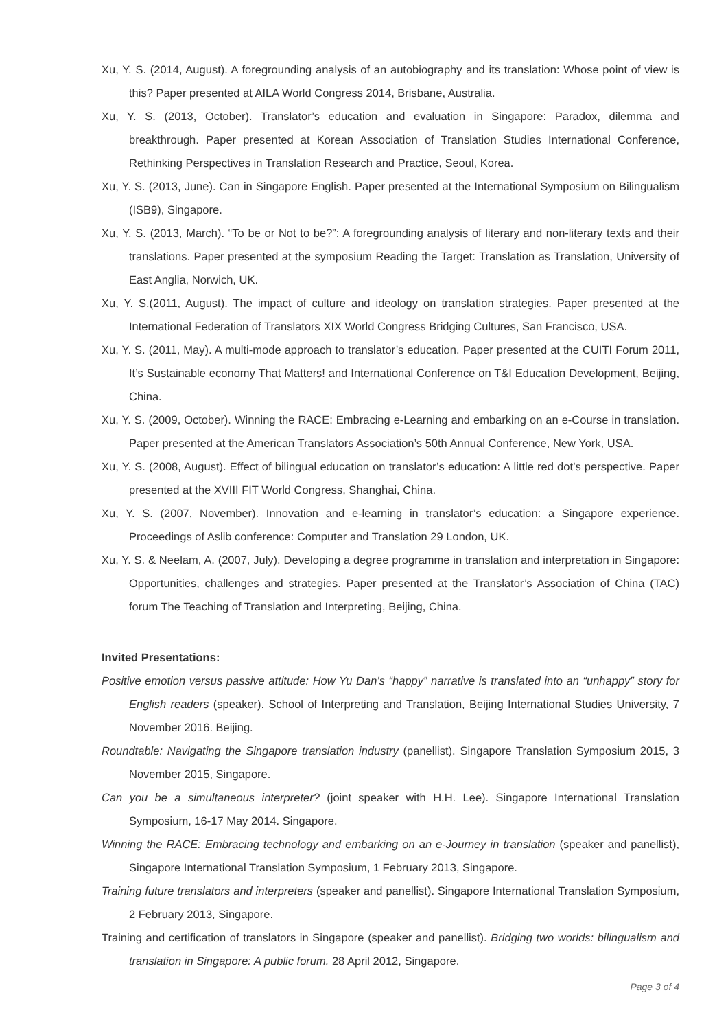Xu, Y. S. (2014, August). A foregrounding analysis of an autobiography and its translation: Whose point of view is this? Paper presented at AILA World Congress 2014, Brisbane, Australia.
Xu, Y. S. (2013, October). Translator’s education and evaluation in Singapore: Paradox, dilemma and breakthrough. Paper presented at Korean Association of Translation Studies International Conference, Rethinking Perspectives in Translation Research and Practice, Seoul, Korea.
Xu, Y. S. (2013, June). Can in Singapore English. Paper presented at the International Symposium on Bilingualism (ISB9), Singapore.
Xu, Y. S. (2013, March). “To be or Not to be?”: A foregrounding analysis of literary and non-literary texts and their translations. Paper presented at the symposium Reading the Target: Translation as Translation, University of East Anglia, Norwich, UK.
Xu, Y. S.(2011, August). The impact of culture and ideology on translation strategies. Paper presented at the International Federation of Translators XIX World Congress Bridging Cultures, San Francisco, USA.
Xu, Y. S. (2011, May). A multi-mode approach to translator’s education. Paper presented at the CUITI Forum 2011, It’s Sustainable economy That Matters! and International Conference on T&I Education Development, Beijing, China.
Xu, Y. S. (2009, October). Winning the RACE: Embracing e-Learning and embarking on an e-Course in translation. Paper presented at the American Translators Association’s 50th Annual Conference, New York, USA.
Xu, Y. S. (2008, August). Effect of bilingual education on translator’s education: A little red dot’s perspective. Paper presented at the XVIII FIT World Congress, Shanghai, China.
Xu, Y. S. (2007, November). Innovation and e-learning in translator’s education: a Singapore experience. Proceedings of Aslib conference: Computer and Translation 29 London, UK.
Xu, Y. S. & Neelam, A. (2007, July). Developing a degree programme in translation and interpretation in Singapore: Opportunities, challenges and strategies. Paper presented at the Translator’s Association of China (TAC) forum The Teaching of Translation and Interpreting, Beijing, China.
Invited Presentations:
Positive emotion versus passive attitude: How Yu Dan’s “happy” narrative is translated into an “unhappy” story for English readers (speaker). School of Interpreting and Translation, Beijing International Studies University, 7 November 2016. Beijing.
Roundtable: Navigating the Singapore translation industry (panellist). Singapore Translation Symposium 2015, 3 November 2015, Singapore.
Can you be a simultaneous interpreter? (joint speaker with H.H. Lee). Singapore International Translation Symposium, 16-17 May 2014. Singapore.
Winning the RACE: Embracing technology and embarking on an e-Journey in translation (speaker and panellist), Singapore International Translation Symposium, 1 February 2013, Singapore.
Training future translators and interpreters (speaker and panellist). Singapore International Translation Symposium, 2 February 2013, Singapore.
Training and certification of translators in Singapore (speaker and panellist). Bridging two worlds: bilingualism and translation in Singapore: A public forum. 28 April 2012, Singapore.
Page 3 of 4